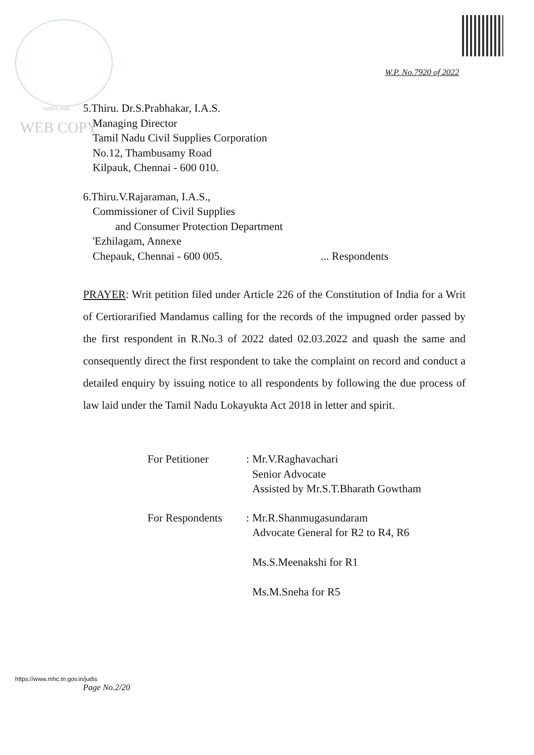W.P. No.7920 of 2022
सत्यमेव जयते
WEB COPY
5.Thiru. Dr.S.Prabhakar, I.A.S.
Managing Director
Tamil Nadu Civil Supplies Corporation
No.12, Thambusamy Road
Kilpauk, Chennai - 600 010.
6.Thiru.V.Rajaraman, I.A.S.,
Commissioner of Civil Supplies
and Consumer Protection Department
'Ezhilagam, Annexe
Chepauk, Chennai - 600 005. ... Respondents
PRAYER: Writ petition filed under Article 226 of the Constitution of India for a Writ of Certiorarified Mandamus calling for the records of the impugned order passed by the first respondent in R.No.3 of 2022 dated 02.03.2022 and quash the same and consequently direct the first respondent to take the complaint on record and conduct a detailed enquiry by issuing notice to all respondents by following the due process of law laid under the Tamil Nadu Lokayukta Act 2018 in letter and spirit.
| For Petitioner | : | Mr.V.Raghavachari Senior Advocate Assisted by Mr.S.T.Bharath Gowtham |
| For Respondents | : | Mr.R.Shanmugasundaram Advocate General for R2 to R4, R6 Ms.S.Meenakshi for R1 Ms.M.Sneha for R5 |
https://www.mhc.tn.gov.in/judis
Page No.2/20